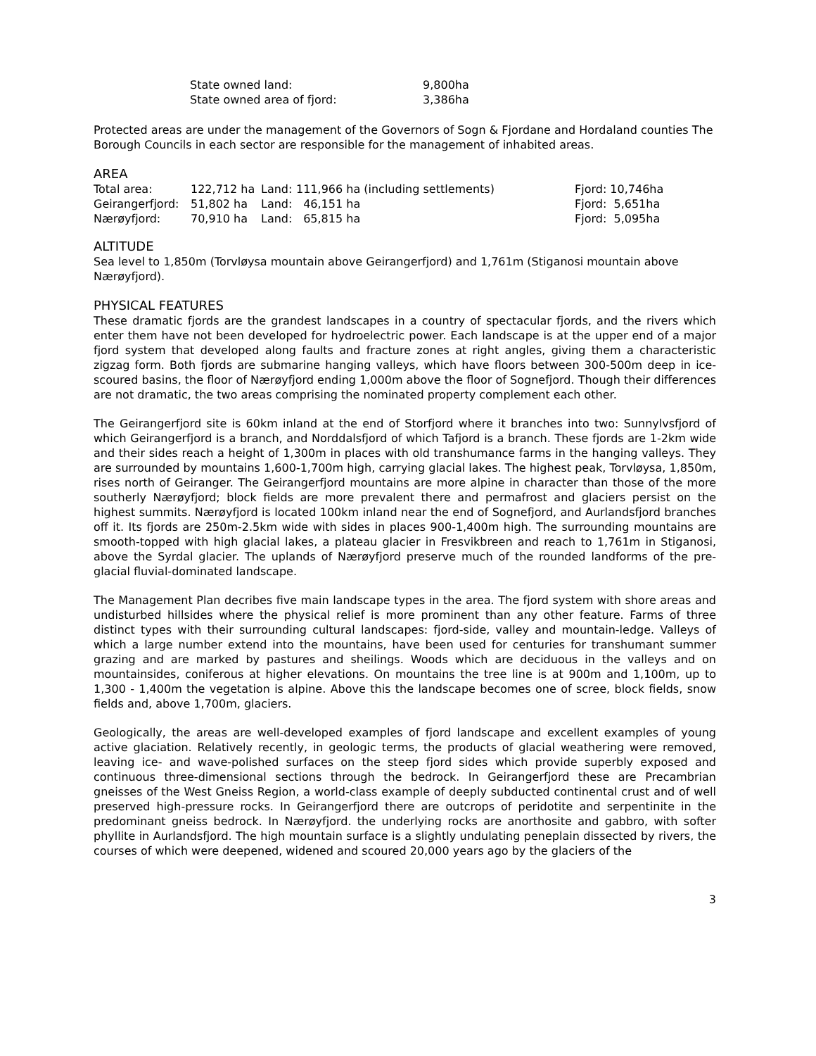| State owned land: | 9,800ha |
| State owned area of fjord: | 3,386ha |
Protected areas are under the management of the Governors of Sogn & Fjordane and Hordaland counties The Borough Councils in each sector are responsible for the management of inhabited areas.
AREA
| Total area: | 122,712 ha | Land: | 111,966 ha (including settlements) | Fjord: 10,746ha |
| Geirangerfjord: | 51,802 ha | Land: | 46,151 ha | Fjord: 5,651ha |
| Nærøyfjord: | 70,910 ha | Land: | 65,815 ha | Fjord: 5,095ha |
ALTITUDE
Sea level to 1,850m (Torvløysa mountain above Geirangerfjord) and 1,761m (Stiganosi mountain above Nærøyfjord).
PHYSICAL FEATURES
These dramatic fjords are the grandest landscapes in a country of spectacular fjords, and the rivers which enter them have not been developed for hydroelectric power. Each landscape is at the upper end of a major fjord system that developed along faults and fracture zones at right angles, giving them a characteristic zigzag form. Both fjords are submarine hanging valleys, which have floors between 300-500m deep in ice-scoured basins, the floor of Nærøyfjord ending 1,000m above the floor of Sognefjord. Though their differences are not dramatic, the two areas comprising the nominated property complement each other.
The Geirangerfjord site is 60km inland at the end of Storfjord where it branches into two: Sunnylvsfjord of which Geirangerfjord is a branch, and Norddalsfjord of which Tafjord is a branch. These fjords are 1-2km wide and their sides reach a height of 1,300m in places with old transhumance farms in the hanging valleys. They are surrounded by mountains 1,600-1,700m high, carrying glacial lakes. The highest peak, Torvløysa, 1,850m, rises north of Geiranger. The Geirangerfjord mountains are more alpine in character than those of the more southerly Nærøyfjord; block fields are more prevalent there and permafrost and glaciers persist on the highest summits. Nærøyfjord is located 100km inland near the end of Sognefjord, and Aurlandsfjord branches off it. Its fjords are 250m-2.5km wide with sides in places 900-1,400m high. The surrounding mountains are smooth-topped with high glacial lakes, a plateau glacier in Fresvikbreen and reach to 1,761m in Stiganosi, above the Syrdal glacier. The uplands of Nærøyfjord preserve much of the rounded landforms of the pre-glacial fluvial-dominated landscape.
The Management Plan decribes five main landscape types in the area. The fjord system with shore areas and undisturbed hillsides where the physical relief is more prominent than any other feature. Farms of three distinct types with their surrounding cultural landscapes: fjord-side, valley and mountain-ledge. Valleys of which a large number extend into the mountains, have been used for centuries for transhumant summer grazing and are marked by pastures and sheilings. Woods which are deciduous in the valleys and on mountainsides, coniferous at higher elevations. On mountains the tree line is at 900m and 1,100m, up to 1,300 - 1,400m the vegetation is alpine. Above this the landscape becomes one of scree, block fields, snow fields and, above 1,700m, glaciers.
Geologically, the areas are well-developed examples of fjord landscape and excellent examples of young active glaciation. Relatively recently, in geologic terms, the products of glacial weathering were removed, leaving ice- and wave-polished surfaces on the steep fjord sides which provide superbly exposed and continuous three-dimensional sections through the bedrock. In Geirangerfjord these are Precambrian gneisses of the West Gneiss Region, a world-class example of deeply subducted continental crust and of well preserved high-pressure rocks. In Geirangerfjord there are outcrops of peridotite and serpentinite in the predominant gneiss bedrock. In Nærøyfjord. the underlying rocks are anorthosite and gabbro, with softer phyllite in Aurlandsfjord. The high mountain surface is a slightly undulating peneplain dissected by rivers, the courses of which were deepened, widened and scoured 20,000 years ago by the glaciers of the
3